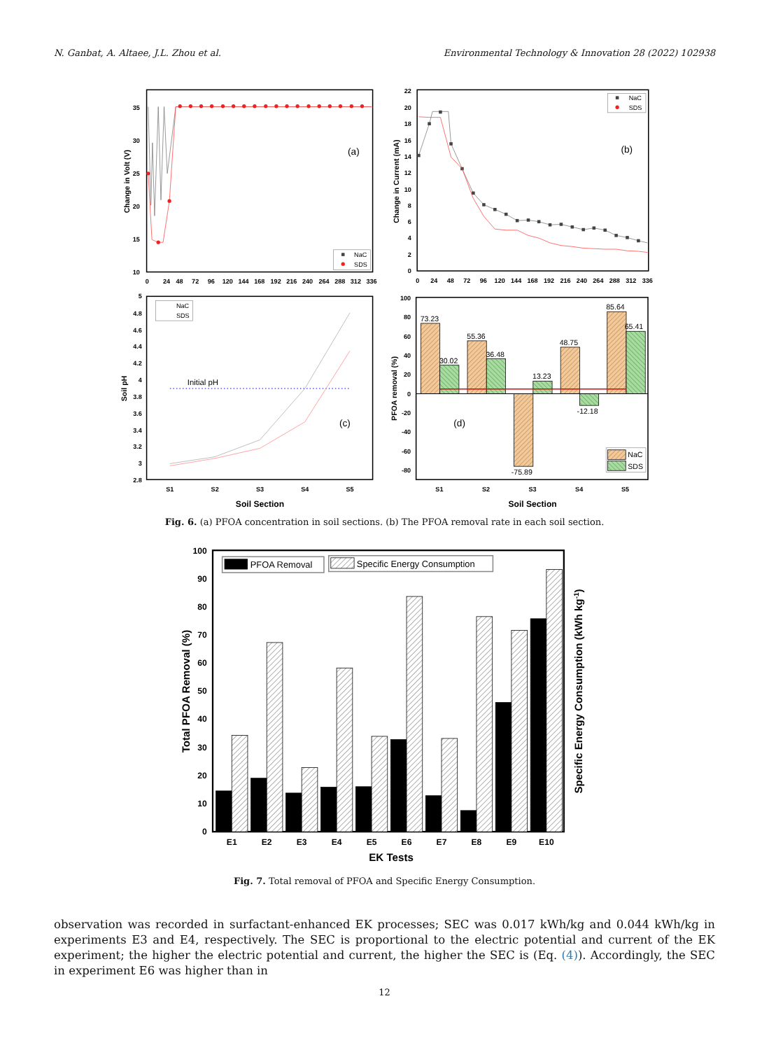N. Ganbat, A. Altaee, J.L. Zhou et al. Environmental Technology & Innovation 28 (2022) 102938
35
30
25
20
15
10
0
24
48
72
96
120
144
168
192
216
240
264
288
312
336
Change in Volt (V)
(a)
NaC
SDS
22
20
18
16
14
12
10
8
6
4
2
0
0
24
48
72
96
120
144
168
192
216
240
264
288
312
336
Change in Current (mA)
(b)
NaC
SDS
5
4.8
4.6
4.4
4.2
4
3.8
3.6
3.4
3.2
3
2.8
S1
S2
S3
S4
S5
Soil Section
Soil pH
Initial pH
(c)
NaC
SDS
100
80
60
40
20
0
-20
-40
-60
-80
S1
S2
S3
S4
S5
Soil Section
PFOA removal (%)
73.23
30.02
55.36
36.48
-75.89
13.23
48.75
-12.18
85.64
65.41
(d)
NaC
SDS
Fig. 6. (a) PFOA concentration in soil sections. (b) The PFOA removal rate in each soil section.
100
90
80
70
60
50
40
30
20
10
0
Total PFOA Removal (%)
Specific Energy Consumption (kWh kg-1)
E1
E2
E3
E4
E5
E6
E7
E8
E9
E10
EK Tests
PFOA Removal
Specific Energy Consumption
Fig. 7. Total removal of PFOA and Specific Energy Consumption.
observation was recorded in surfactant-enhanced EK processes; SEC was 0.017 kWh/kg and 0.044 kWh/kg in experiments E3 and E4, respectively. The SEC is proportional to the electric potential and current of the EK experiment; the higher the electric potential and current, the higher the SEC is (Eq. (4)). Accordingly, the SEC in experiment E6 was higher than in
12